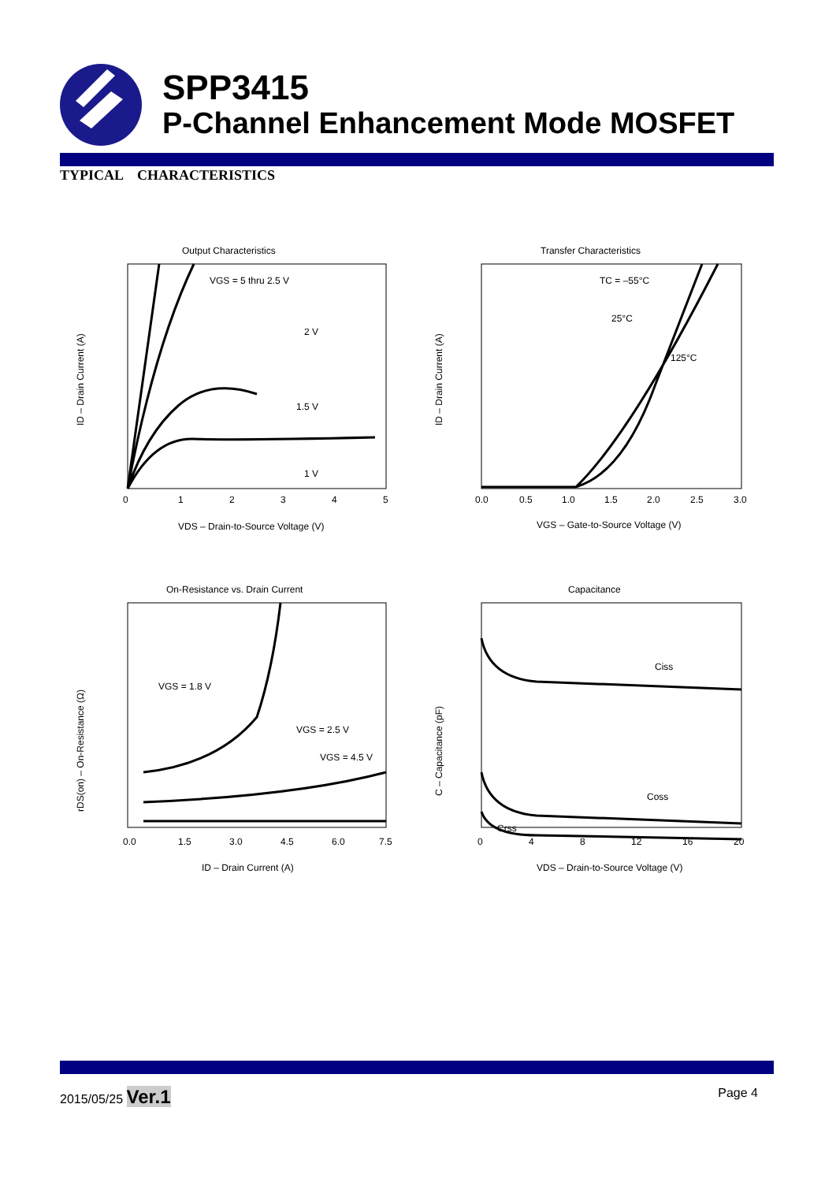SPP3415
P-Channel Enhancement Mode MOSFET
TYPICAL CHARACTERISTICS
Output Characteristics
VGS = 5 thru 2.5 V
2 V
1.5 V
1 V
0
1
2
3
4
5
VDS – Drain-to-Source Voltage (V)
ID – Drain Current (A)
Transfer Characteristics
TC = –55°C
25°C
125°C
0.0
0.5
1.0
1.5
2.0
2.5
3.0
VGS – Gate-to-Source Voltage (V)
ID – Drain Current (A)
On-Resistance vs. Drain Current
VGS = 1.8 V
VGS = 2.5 V
VGS = 4.5 V
0.0
1.5
3.0
4.5
6.0
7.5
ID – Drain Current (A)
rDS(on) – On-Resistance (Ω)
Capacitance
Ciss
Coss
Crss
0
4
8
12
16
20
VDS – Drain-to-Source Voltage (V)
C – Capacitance (pF)
2015/05/25 Ver.1
Page 4